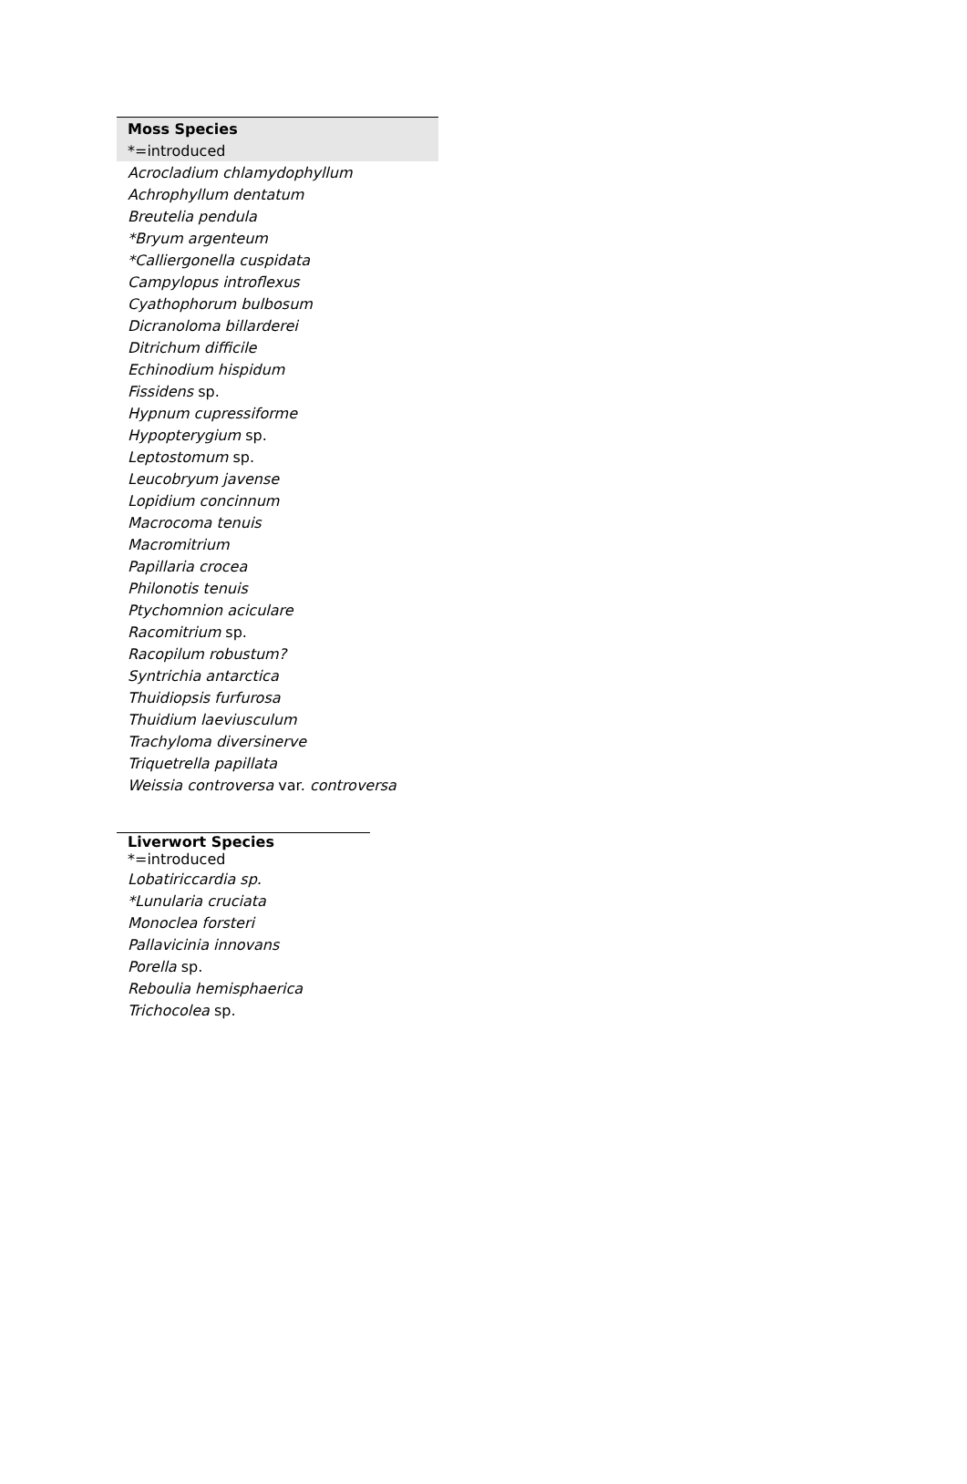| Moss Species |
| --- |
| *=introduced |
| Acrocladium chlamydophyllum |
| Achrophyllum dentatum |
| Breutelia pendula |
| *Bryum argenteum |
| *Calliergonella cuspidata |
| Campylopus introflexus |
| Cyathophorum bulbosum |
| Dicranoloma billarderei |
| Ditrichum difficile |
| Echinodium hispidum |
| Fissidens sp. |
| Hypnum cupressiforme |
| Hypopterygium sp. |
| Leptostomum sp. |
| Leucobryum javense |
| Lopidium concinnum |
| Macrocoma tenuis |
| Macromitrium |
| Papillaria crocea |
| Philonotis tenuis |
| Ptychomnion aciculare |
| Racomitrium sp. |
| Racopilum robustum? |
| Syntrichia antarctica |
| Thuidiopsis furfurosa |
| Thuidium laeviusculum |
| Trachyloma diversinerve |
| Triquetrella papillata |
| Weissia controversa var. controversa |
| Liverwort Species *=introduced |
| --- |
| Lobatiriccardia sp. |
| *Lunularia cruciata |
| Monoclea forsteri |
| Pallavicinia innovans |
| Porella sp. |
| Reboulia hemisphaerica |
| Trichocolea sp. |